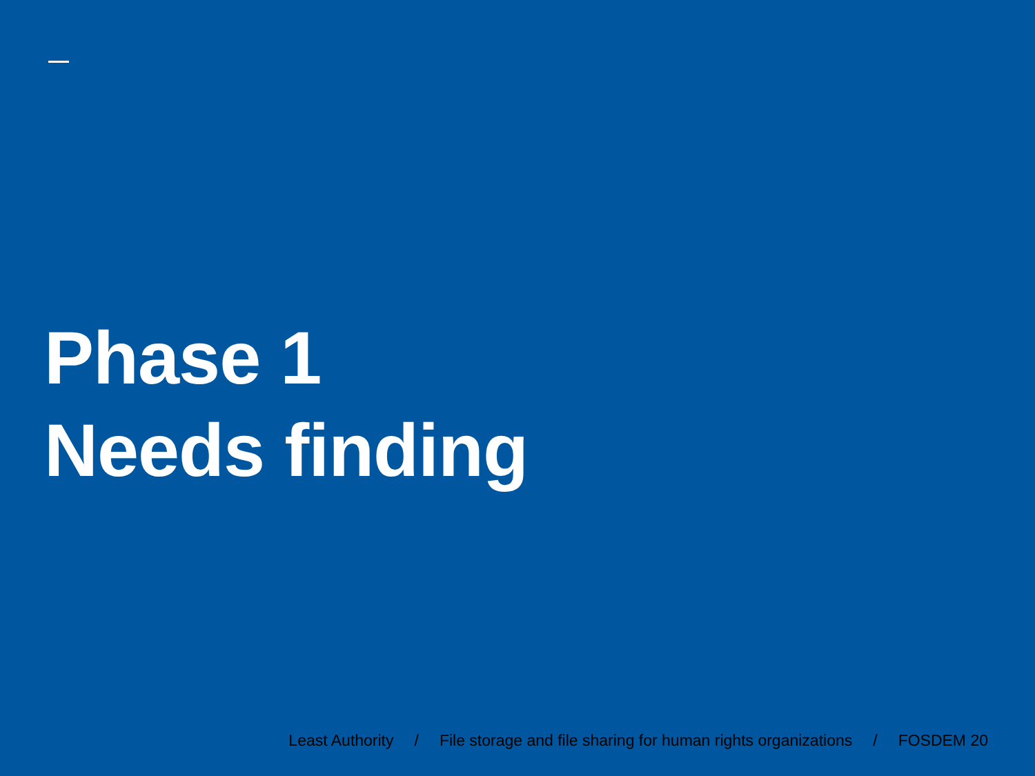Phase 1
Needs finding
Least Authority / File storage and file sharing for human rights organizations / FOSDEM 20